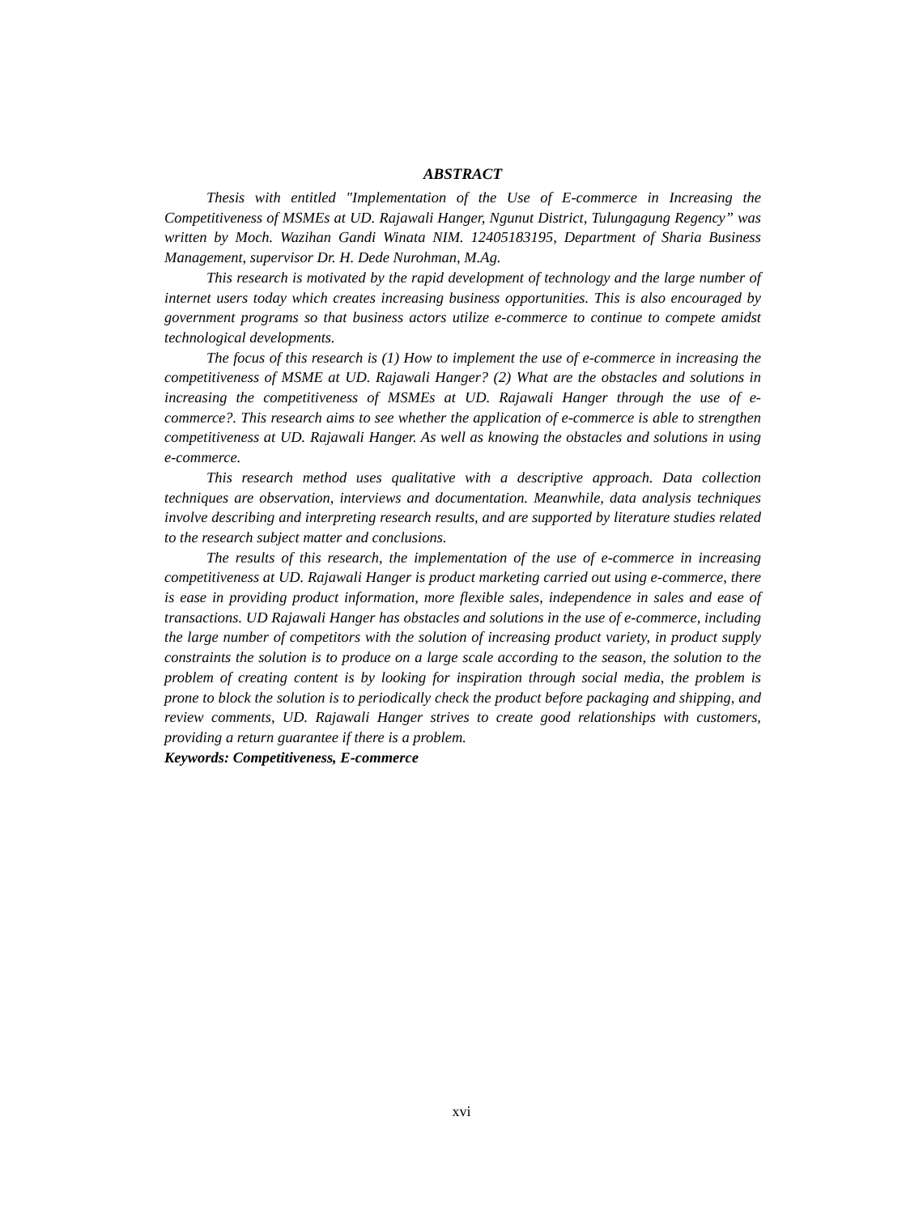ABSTRACT
Thesis with entitled "Implementation of the Use of E-commerce in Increasing the Competitiveness of MSMEs at UD. Rajawali Hanger, Ngunut District, Tulungagung Regency” was written by Moch. Wazihan Gandi Winata NIM. 12405183195, Department of Sharia Business Management, supervisor Dr. H. Dede Nurohman, M.Ag.
This research is motivated by the rapid development of technology and the large number of internet users today which creates increasing business opportunities. This is also encouraged by government programs so that business actors utilize e-commerce to continue to compete amidst technological developments.
The focus of this research is (1) How to implement the use of e-commerce in increasing the competitiveness of MSME at UD. Rajawali Hanger? (2) What are the obstacles and solutions in increasing the competitiveness of MSMEs at UD. Rajawali Hanger through the use of e-commerce?. This research aims to see whether the application of e-commerce is able to strengthen competitiveness at UD. Rajawali Hanger. As well as knowing the obstacles and solutions in using e-commerce.
This research method uses qualitative with a descriptive approach. Data collection techniques are observation, interviews and documentation. Meanwhile, data analysis techniques involve describing and interpreting research results, and are supported by literature studies related to the research subject matter and conclusions.
The results of this research, the implementation of the use of e-commerce in increasing competitiveness at UD. Rajawali Hanger is product marketing carried out using e-commerce, there is ease in providing product information, more flexible sales, independence in sales and ease of transactions. UD Rajawali Hanger has obstacles and solutions in the use of e-commerce, including the large number of competitors with the solution of increasing product variety, in product supply constraints the solution is to produce on a large scale according to the season, the solution to the problem of creating content is by looking for inspiration through social media, the problem is prone to block the solution is to periodically check the product before packaging and shipping, and review comments, UD. Rajawali Hanger strives to create good relationships with customers, providing a return guarantee if there is a problem.
Keywords: Competitiveness, E-commerce
xvi